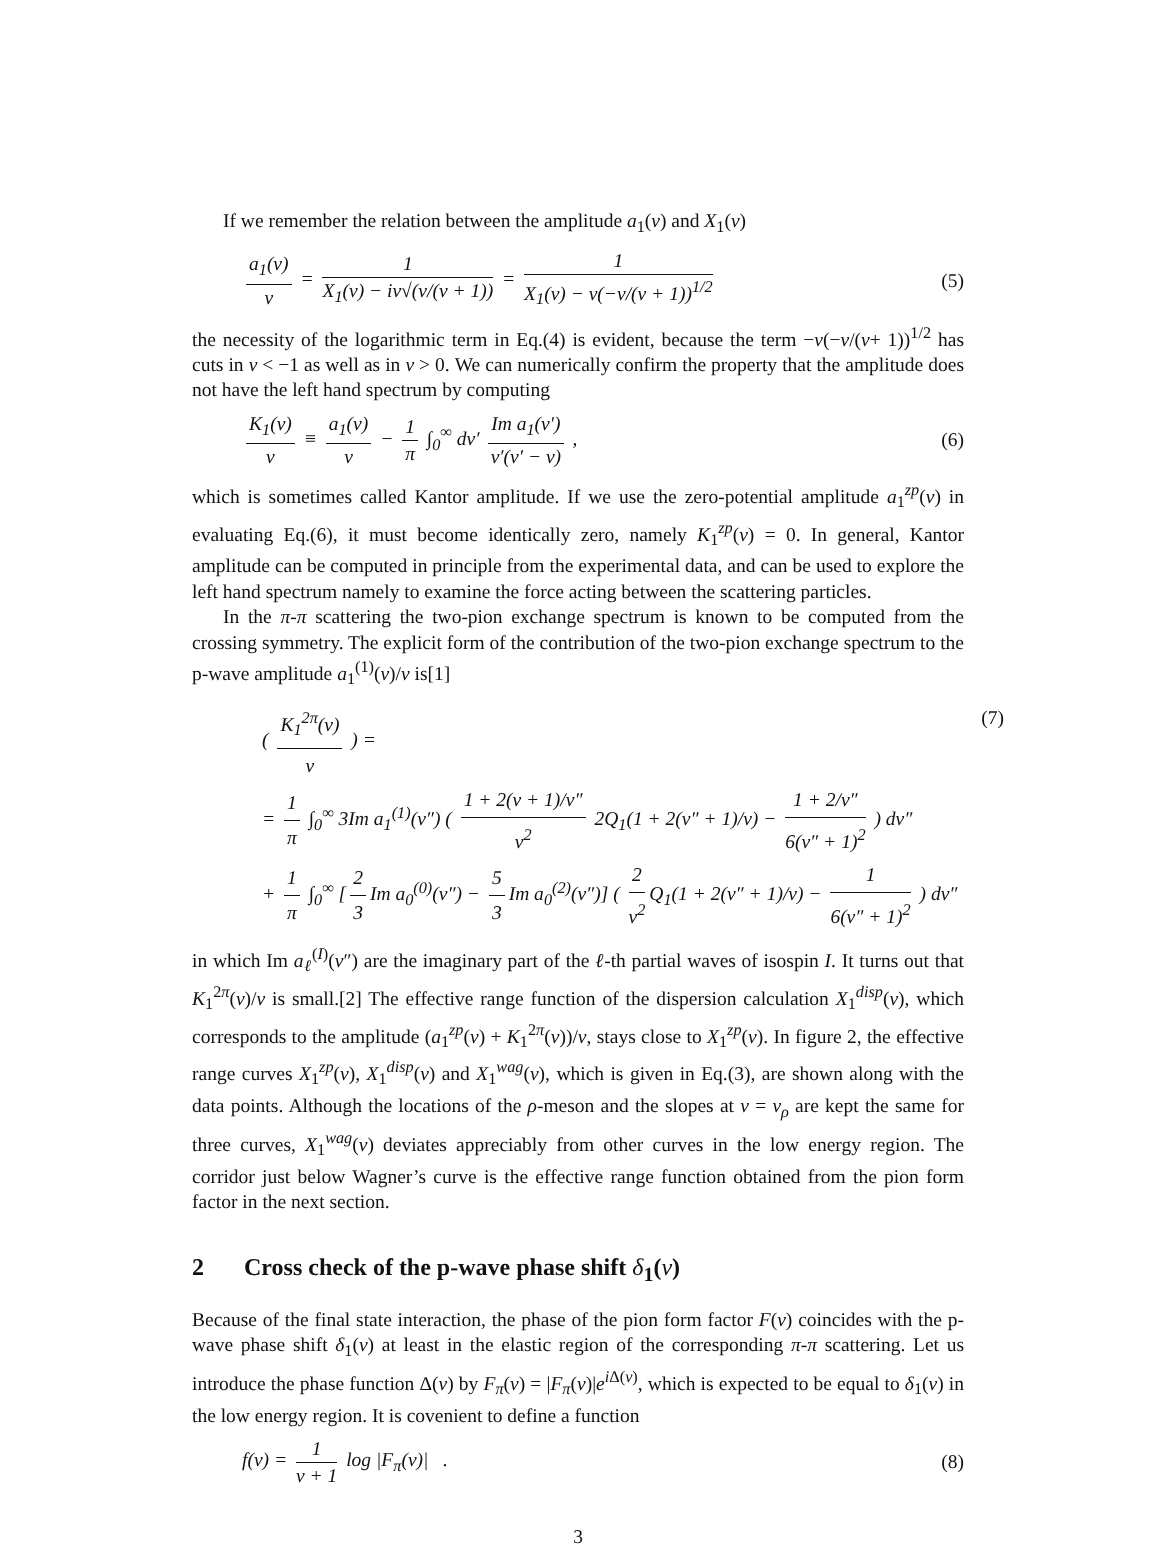If we remember the relation between the amplitude a<sub>1</sub>(ν) and X<sub>1</sub>(ν)
a<sub>1</sub>(ν) ν = 1 X<sub>1</sub>(ν) − iν√(ν/(ν + 1)) = 1 X<sub>1</sub>(ν) − ν(−ν/(ν + 1))<sup>1/2</sup>
(5)
the necessity of the logarithmic term in Eq.(4) is evident, because the term −ν(−ν/(ν+ 1))<sup>1/2</sup> has cuts in ν < −1 as well as in ν > 0. We can numerically confirm the property that the amplitude does not have the left hand spectrum by computing
K<sub>1</sub>(ν) ν ≡ a<sub>1</sub>(ν) ν − 1 π ∫<sub>0</sub><sup>∞</sup> dν′ Im a<sub>1</sub>(ν′) ν′(ν′ − ν) ,
(6)
which is sometimes called Kantor amplitude. If we use the zero-potential amplitude a<sub>1</sub><sup>zp</sup>(ν) in evaluating Eq.(6), it must become identically zero, namely K<sub>1</sub><sup>zp</sup>(ν) = 0. In general, Kantor amplitude can be computed in principle from the experimental data, and can be used to explore the left hand spectrum namely to examine the force acting between the scattering particles.
In the π-π scattering the two-pion exchange spectrum is known to be computed from the crossing symmetry. The explicit form of the contribution of the two-pion exchange spectrum to the p-wave amplitude a<sub>1</sub><sup>(1)</sup>(ν)/ν is[1]
(7) ( K<sub>1</sub><sup>2π</sup>(ν) ν ) =
= 1 π ∫<sub>0</sub><sup>∞</sup> 3Im a<sub>1</sub><sup>(1)</sup>(ν″) ( 1 + 2(ν + 1)/ν″ ν<sup>2</sup> 2Q<sub>1</sub>(1 + 2(ν″ + 1)/ν) − 1 + 2/ν″ 6(ν″ + 1)<sup>2</sup> ) dν″
+ 1 π ∫<sub>0</sub><sup>∞</sup> [2 3 Im a<sub>0</sub><sup>(0)</sup>(ν″) − 5 3 Im a<sub>0</sub><sup>(2)</sup>(ν″)] ( 2 ν<sup>2</sup> Q<sub>1</sub>(1 + 2(ν″ + 1)/ν) − 1 6(ν″ + 1)<sup>2</sup> ) dν″
in which Im a<sub>ℓ</sub><sup>(I)</sup>(ν″) are the imaginary part of the ℓ-th partial waves of isospin I. It turns out that K<sub>1</sub><sup>2π</sup>(ν)/ν is small.[2] The effective range function of the dispersion calculation X<sub>1</sub><sup>disp</sup>(ν), which corresponds to the amplitude (a<sub>1</sub><sup>zp</sup>(ν) + K<sub>1</sub><sup>2π</sup>(ν))/ν, stays close to X<sub>1</sub><sup>zp</sup>(ν). In figure 2, the effective range curves X<sub>1</sub><sup>zp</sup>(ν), X<sub>1</sub><sup>disp</sup>(ν) and X<sub>1</sub><sup>wag</sup>(ν), which is given in Eq.(3), are shown along with the data points. Although the locations of the ρ-meson and the slopes at ν = ν<sub>ρ</sub> are kept the same for three curves, X<sub>1</sub><sup>wag</sup>(ν) deviates appreciably from other curves in the low energy region. The corridor just below Wagner’s curve is the effective range function obtained from the pion form factor in the next section.
2 Cross check of the p-wave phase shift δ<sub>1</sub>(ν)
Because of the final state interaction, the phase of the pion form factor F(ν) coincides with the p-wave phase shift δ<sub>1</sub>(ν) at least in the elastic region of the corresponding π-π scattering. Let us introduce the phase function Δ(ν) by F<sub>π</sub>(ν) = |F<sub>π</sub>(ν)|e<sup>i Δ(ν)</sup>, which is expected to be equal to δ<sub>1</sub>(ν) in the low energy region. It is covenient to define a function
f(ν) = 1 ν + 1 log |F<sub>π</sub>(ν)| . (8)
3